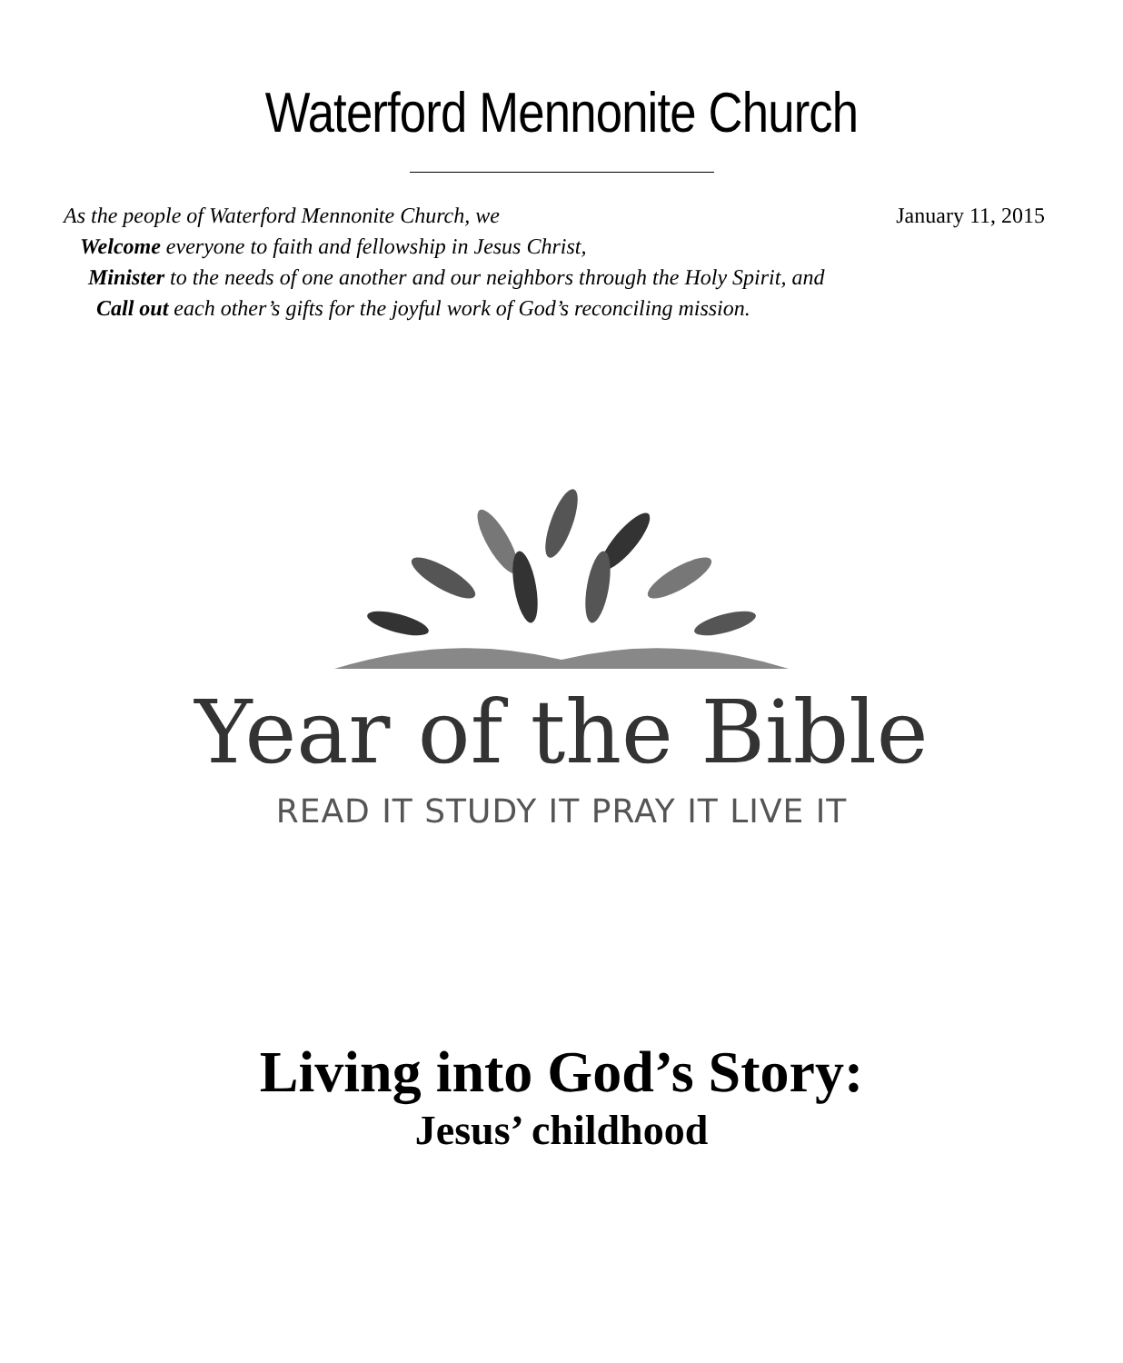Waterford Mennonite Church
As the people of Waterford Mennonite Church, we January 11, 2015
Welcome everyone to faith and fellowship in Jesus Christ,
Minister to the needs of one another and our neighbors through the Holy Spirit, and
Call out each other’s gifts for the joyful work of God’s reconciling mission.
Year of the Bible
READ IT STUDY IT PRAY IT LIVE IT
Living into God’s Story:
Jesus’ childhood